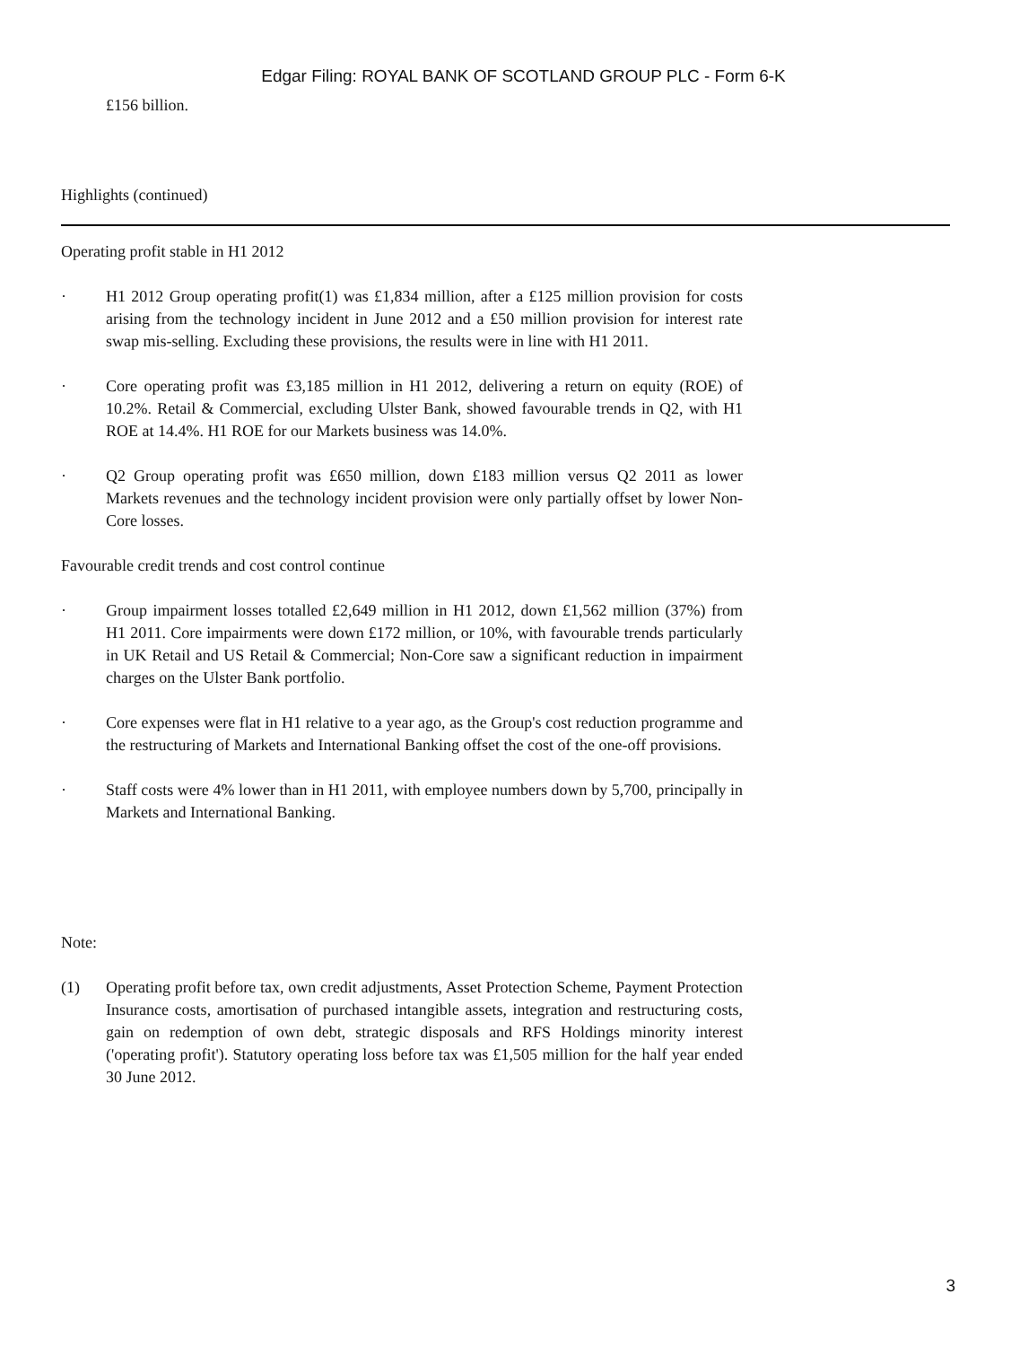Edgar Filing: ROYAL BANK OF SCOTLAND GROUP PLC - Form 6-K
£156 billion.
Highlights (continued)
Operating profit stable in H1 2012
· H1 2012 Group operating profit(1) was £1,834 million, after a £125 million provision for costs arising from the technology incident in June 2012 and a £50 million provision for interest rate swap mis-selling. Excluding these provisions, the results were in line with H1 2011.
· Core operating profit was £3,185 million in H1 2012, delivering a return on equity (ROE) of 10.2%. Retail & Commercial, excluding Ulster Bank, showed favourable trends in Q2, with H1 ROE at 14.4%. H1 ROE for our Markets business was 14.0%.
· Q2 Group operating profit was £650 million, down £183 million versus Q2 2011 as lower Markets revenues and the technology incident provision were only partially offset by lower Non-Core losses.
Favourable credit trends and cost control continue
· Group impairment losses totalled £2,649 million in H1 2012, down £1,562 million (37%) from H1 2011. Core impairments were down £172 million, or 10%, with favourable trends particularly in UK Retail and US Retail & Commercial; Non-Core saw a significant reduction in impairment charges on the Ulster Bank portfolio.
· Core expenses were flat in H1 relative to a year ago, as the Group's cost reduction programme and the restructuring of Markets and International Banking offset the cost of the one-off provisions.
· Staff costs were 4% lower than in H1 2011, with employee numbers down by 5,700, principally in Markets and International Banking.
Note:
(1) Operating profit before tax, own credit adjustments, Asset Protection Scheme, Payment Protection Insurance costs, amortisation of purchased intangible assets, integration and restructuring costs, gain on redemption of own debt, strategic disposals and RFS Holdings minority interest ('operating profit'). Statutory operating loss before tax was £1,505 million for the half year ended 30 June 2012.
3